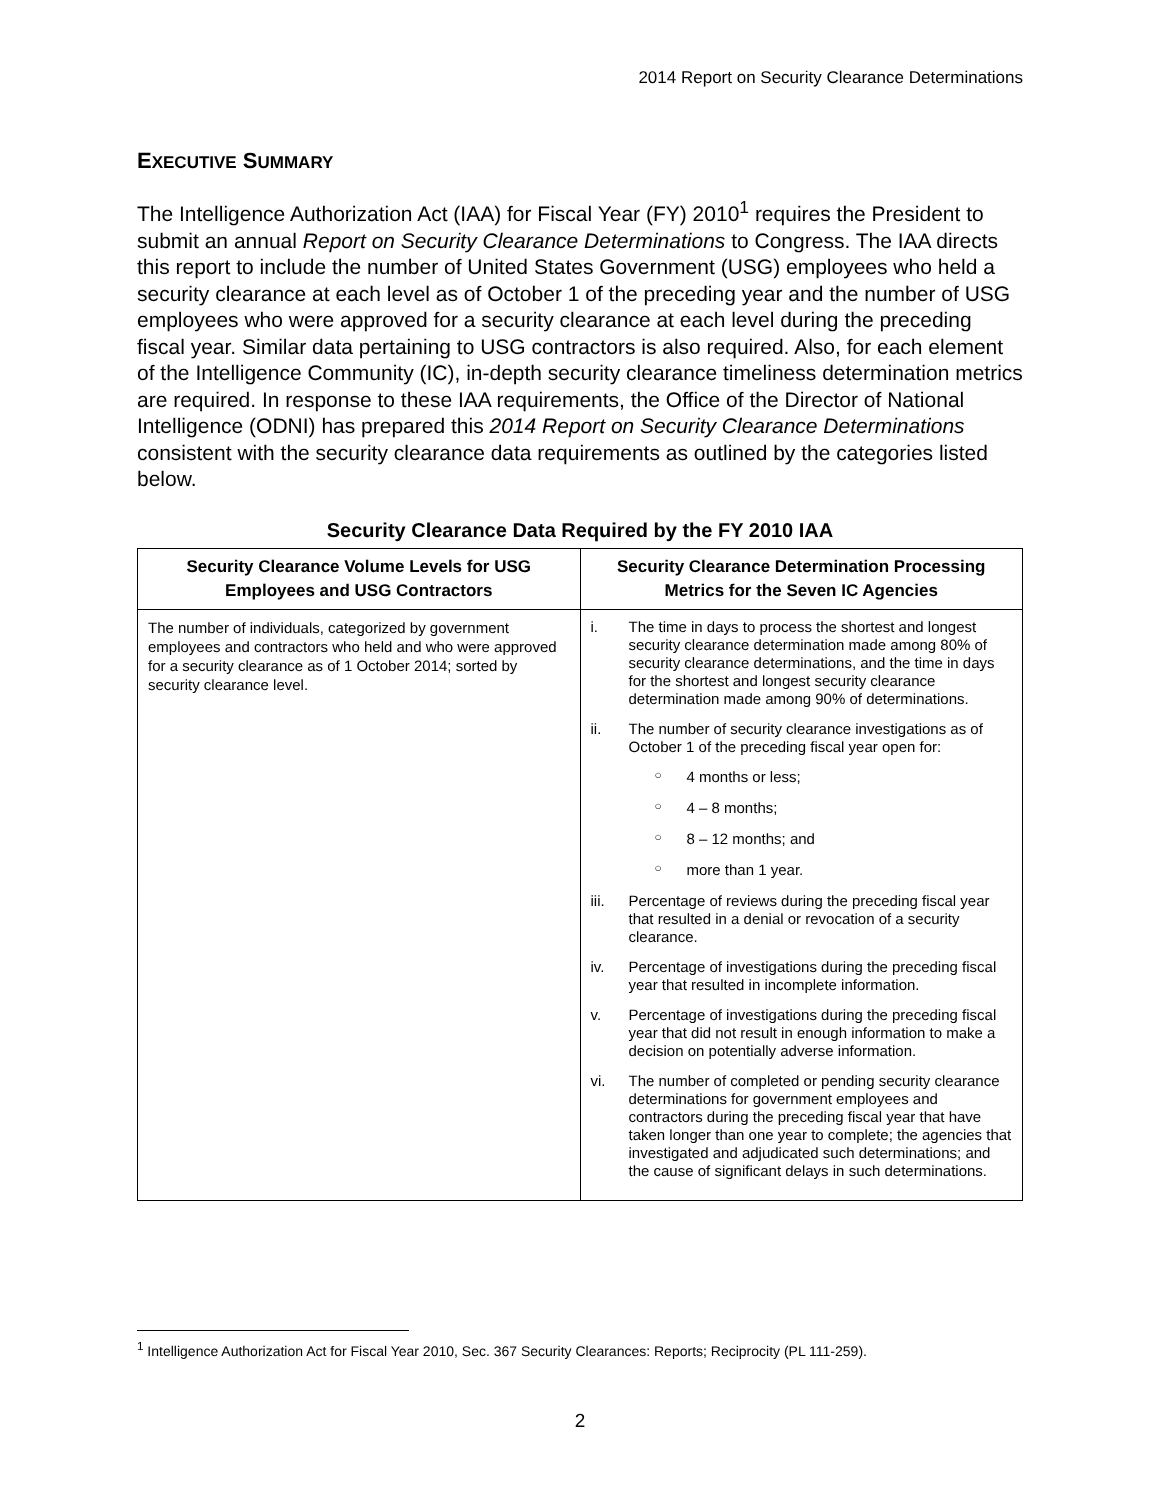2014 Report on Security Clearance Determinations
EXECUTIVE SUMMARY
The Intelligence Authorization Act (IAA) for Fiscal Year (FY) 2010<sup>1</sup> requires the President to submit an annual Report on Security Clearance Determinations to Congress. The IAA directs this report to include the number of United States Government (USG) employees who held a security clearance at each level as of October 1 of the preceding year and the number of USG employees who were approved for a security clearance at each level during the preceding fiscal year. Similar data pertaining to USG contractors is also required. Also, for each element of the Intelligence Community (IC), in-depth security clearance timeliness determination metrics are required. In response to these IAA requirements, the Office of the Director of National Intelligence (ODNI) has prepared this 2014 Report on Security Clearance Determinations consistent with the security clearance data requirements as outlined by the categories listed below.
Security Clearance Data Required by the FY 2010 IAA
| Security Clearance Volume Levels for USG Employees and USG Contractors | Security Clearance Determination Processing Metrics for the Seven IC Agencies |
| --- | --- |
| The number of individuals, categorized by government employees and contractors who held and who were approved for a security clearance as of 1 October 2014; sorted by security clearance level. | i. The time in days to process the shortest and longest security clearance determination made among 80% of security clearance determinations, and the time in days for the shortest and longest security clearance determination made among 90% of determinations. ii. The number of security clearance investigations as of October 1 of the preceding fiscal year open for: ○ 4 months or less; ○ 4 – 8 months; ○ 8 – 12 months; and ○ more than 1 year. iii. Percentage of reviews during the preceding fiscal year that resulted in a denial or revocation of a security clearance. iv. Percentage of investigations during the preceding fiscal year that resulted in incomplete information. v. Percentage of investigations during the preceding fiscal year that did not result in enough information to make a decision on potentially adverse information. vi. The number of completed or pending security clearance determinations for government employees and contractors during the preceding fiscal year that have taken longer than one year to complete; the agencies that investigated and adjudicated such determinations; and the cause of significant delays in such determinations. |
<sup>1</sup> Intelligence Authorization Act for Fiscal Year 2010, Sec. 367 Security Clearances: Reports; Reciprocity (PL 111-259).
2